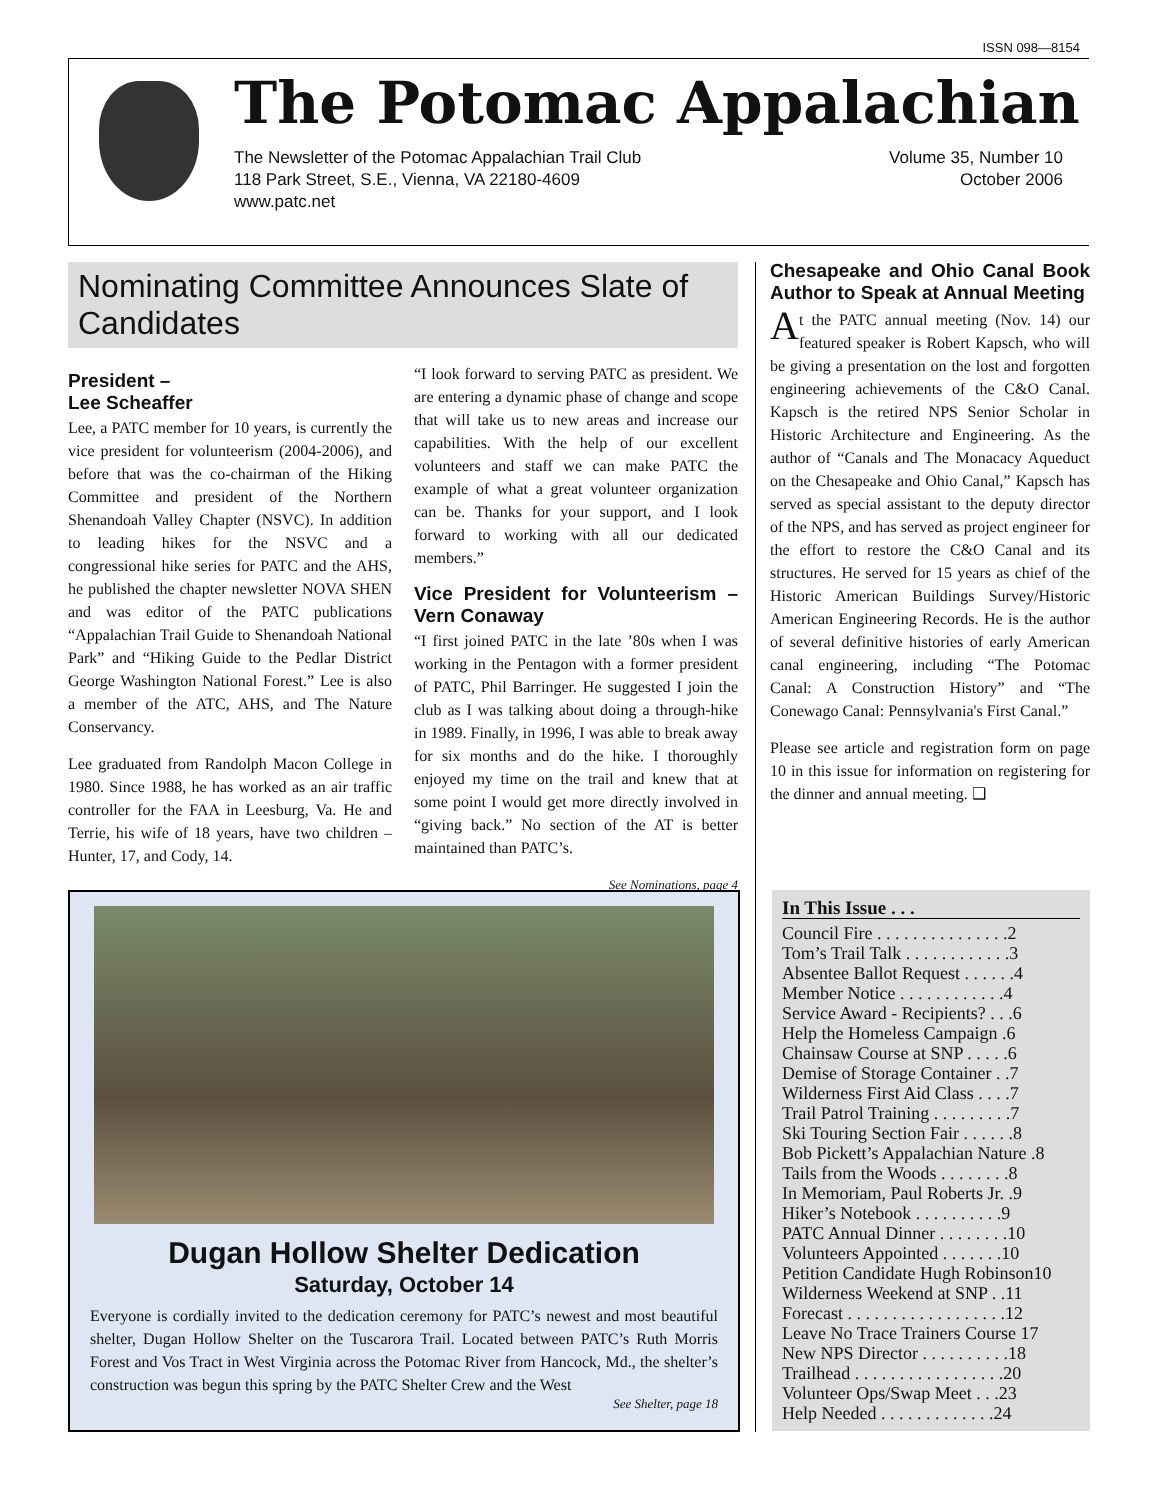ISSN 098—8154
The Potomac Appalachian
The Newsletter of the Potomac Appalachian Trail Club
118 Park Street, S.E., Vienna, VA 22180-4609
www.patc.net
Volume 35, Number 10
October 2006
Nominating Committee Announces Slate of Candidates
President –
Lee Scheaffer
Lee, a PATC member for 10 years, is currently the vice president for volunteerism (2004-2006), and before that was the co-chairman of the Hiking Committee and president of the Northern Shenandoah Valley Chapter (NSVC). In addition to leading hikes for the NSVC and a congressional hike series for PATC and the AHS, he published the chapter newsletter NOVA SHEN and was editor of the PATC publications “Appalachian Trail Guide to Shenandoah National Park” and “Hiking Guide to the Pedlar District George Washington National Forest.” Lee is also a member of the ATC, AHS, and The Nature Conservancy.
Lee graduated from Randolph Macon College in 1980. Since 1988, he has worked as an air traffic controller for the FAA in Leesburg, Va. He and Terrie, his wife of 18 years, have two children – Hunter, 17, and Cody, 14.
“I look forward to serving PATC as president. We are entering a dynamic phase of change and scope that will take us to new areas and increase our capabilities. With the help of our excellent volunteers and staff we can make PATC the example of what a great volunteer organization can be. Thanks for your support, and I look forward to working with all our dedicated members.”
Vice President for Volunteerism – Vern Conaway
“I first joined PATC in the late ’80s when I was working in the Pentagon with a former president of PATC, Phil Barringer. He suggested I join the club as I was talking about doing a through-hike in 1989. Finally, in 1996, I was able to break away for six months and do the hike. I thoroughly enjoyed my time on the trail and knew that at some point I would get more directly involved in “giving back.” No section of the AT is better maintained than PATC’s.
See Nominations, page 4
Chesapeake and Ohio Canal Book Author to Speak at Annual Meeting
At the PATC annual meeting (Nov. 14) our featured speaker is Robert Kapsch, who will be giving a presentation on the lost and forgotten engineering achievements of the C&O Canal. Kapsch is the retired NPS Senior Scholar in Historic Architecture and Engineering. As the author of “Canals and The Monacacy Aqueduct on the Chesapeake and Ohio Canal,” Kapsch has served as special assistant to the deputy director of the NPS, and has served as project engineer for the effort to restore the C&O Canal and its structures. He served for 15 years as chief of the Historic American Buildings Survey/Historic American Engineering Records. He is the author of several definitive histories of early American canal engineering, including “The Potomac Canal: A Construction History” and “The Conewago Canal: Pennsylvania's First Canal.”
Please see article and registration form on page 10 in this issue for information on registering for the dinner and annual meeting. ❑
Dugan Hollow Shelter Dedication
Saturday, October 14
Everyone is cordially invited to the dedication ceremony for PATC’s newest and most beautiful shelter, Dugan Hollow Shelter on the Tuscarora Trail. Located between PATC’s Ruth Morris Forest and Vos Tract in West Virginia across the Potomac River from Hancock, Md., the shelter’s construction was begun this spring by the PATC Shelter Crew and the West
See Shelter, page 18
In This Issue . . .
Council Fire . . . . . . . . . . . . . . .2
Tom’s Trail Talk . . . . . . . . . . . .3
Absentee Ballot Request . . . . . .4
Member Notice . . . . . . . . . . . .4
Service Award - Recipients? . . .6
Help the Homeless Campaign .6
Chainsaw Course at SNP . . . . .6
Demise of Storage Container . .7
Wilderness First Aid Class . . . .7
Trail Patrol Training . . . . . . . . .7
Ski Touring Section Fair . . . . . .8
Bob Pickett’s Appalachian Nature .8
Tails from the Woods . . . . . . . .8
In Memoriam, Paul Roberts Jr. .9
Hiker’s Notebook . . . . . . . . . .9
PATC Annual Dinner . . . . . . . .10
Volunteers Appointed . . . . . . .10
Petition Candidate Hugh Robinson10
Wilderness Weekend at SNP . .11
Forecast . . . . . . . . . . . . . . . . . .12
Leave No Trace Trainers Course 17
New NPS Director . . . . . . . . . .18
Trailhead . . . . . . . . . . . . . . . . .20
Volunteer Ops/Swap Meet . . .23
Help Needed . . . . . . . . . . . . .24